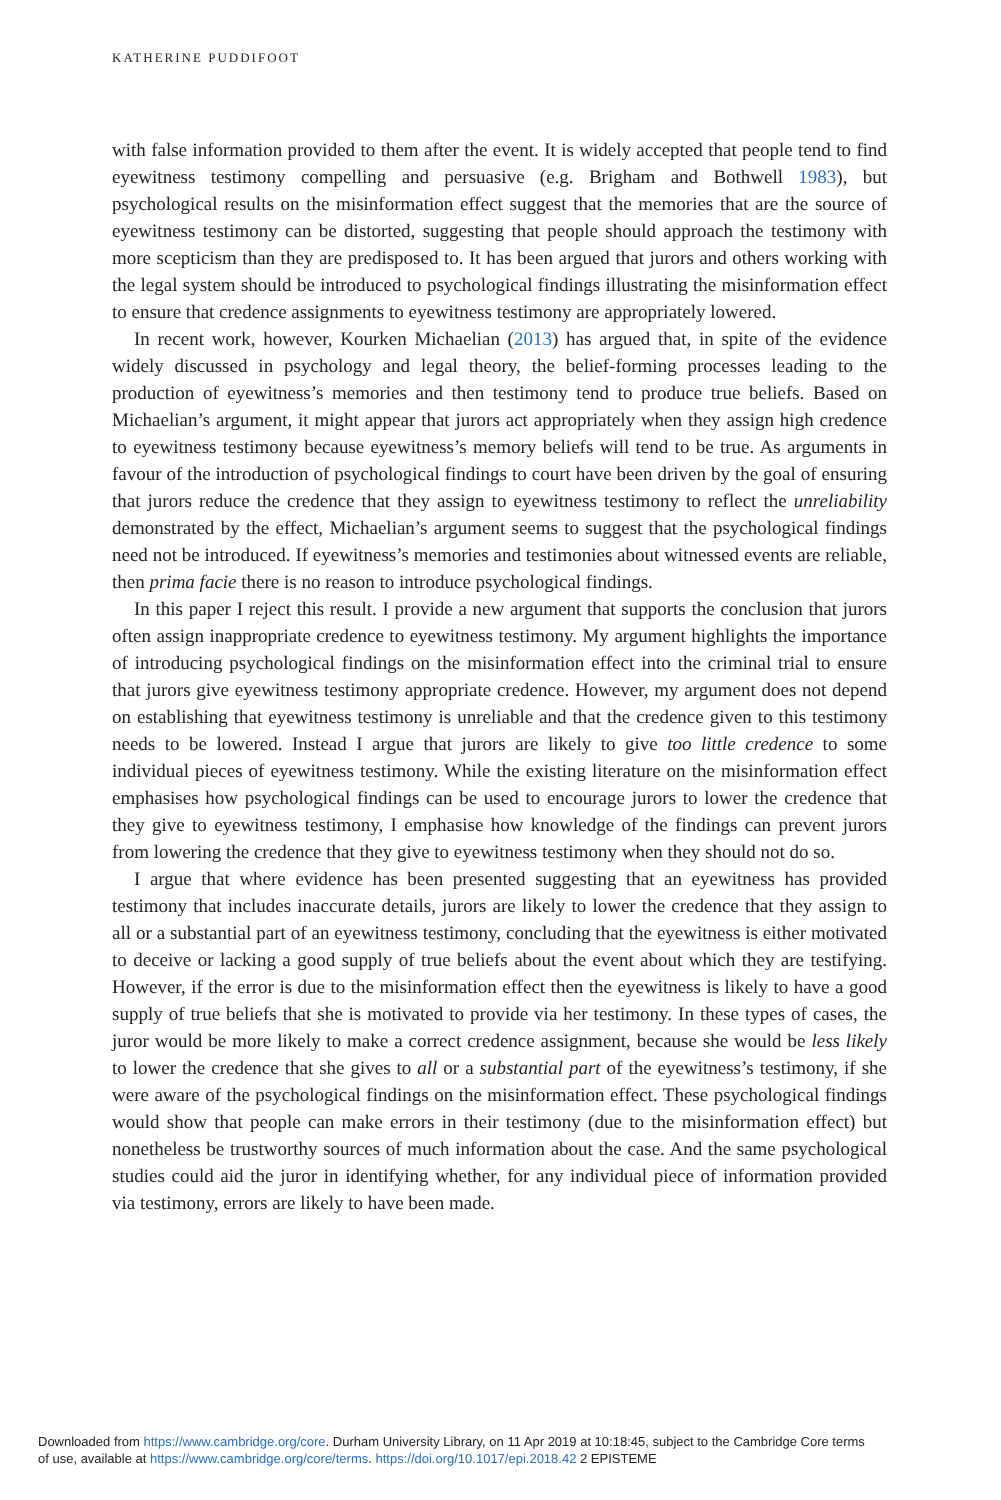KATHERINE PUDDIFOOT
with false information provided to them after the event. It is widely accepted that people tend to find eyewitness testimony compelling and persuasive (e.g. Brigham and Bothwell 1983), but psychological results on the misinformation effect suggest that the memories that are the source of eyewitness testimony can be distorted, suggesting that people should approach the testimony with more scepticism than they are predisposed to. It has been argued that jurors and others working with the legal system should be introduced to psychological findings illustrating the misinformation effect to ensure that credence assignments to eyewitness testimony are appropriately lowered.
In recent work, however, Kourken Michaelian (2013) has argued that, in spite of the evidence widely discussed in psychology and legal theory, the belief-forming processes leading to the production of eyewitness’s memories and then testimony tend to produce true beliefs. Based on Michaelian’s argument, it might appear that jurors act appropriately when they assign high credence to eyewitness testimony because eyewitness’s memory beliefs will tend to be true. As arguments in favour of the introduction of psychological findings to court have been driven by the goal of ensuring that jurors reduce the credence that they assign to eyewitness testimony to reflect the unreliability demonstrated by the effect, Michaelian’s argument seems to suggest that the psychological findings need not be introduced. If eyewitness’s memories and testimonies about witnessed events are reliable, then prima facie there is no reason to introduce psychological findings.
In this paper I reject this result. I provide a new argument that supports the conclusion that jurors often assign inappropriate credence to eyewitness testimony. My argument highlights the importance of introducing psychological findings on the misinformation effect into the criminal trial to ensure that jurors give eyewitness testimony appropriate credence. However, my argument does not depend on establishing that eyewitness testimony is unreliable and that the credence given to this testimony needs to be lowered. Instead I argue that jurors are likely to give too little credence to some individual pieces of eyewitness testimony. While the existing literature on the misinformation effect emphasises how psychological findings can be used to encourage jurors to lower the credence that they give to eyewitness testimony, I emphasise how knowledge of the findings can prevent jurors from lowering the credence that they give to eyewitness testimony when they should not do so.
I argue that where evidence has been presented suggesting that an eyewitness has provided testimony that includes inaccurate details, jurors are likely to lower the credence that they assign to all or a substantial part of an eyewitness testimony, concluding that the eyewitness is either motivated to deceive or lacking a good supply of true beliefs about the event about which they are testifying. However, if the error is due to the misinformation effect then the eyewitness is likely to have a good supply of true beliefs that she is motivated to provide via her testimony. In these types of cases, the juror would be more likely to make a correct credence assignment, because she would be less likely to lower the credence that she gives to all or a substantial part of the eyewitness’s testimony, if she were aware of the psychological findings on the misinformation effect. These psychological findings would show that people can make errors in their testimony (due to the misinformation effect) but nonetheless be trustworthy sources of much information about the case. And the same psychological studies could aid the juror in identifying whether, for any individual piece of information provided via testimony, errors are likely to have been made.
Downloaded from https://www.cambridge.org/core. Durham University Library, on 11 Apr 2019 at 10:18:45, subject to the Cambridge Core terms
of use, available at https://www.cambridge.org/core/terms. https://doi.org/10.1017/epi.2018.42 2 EPISTEME